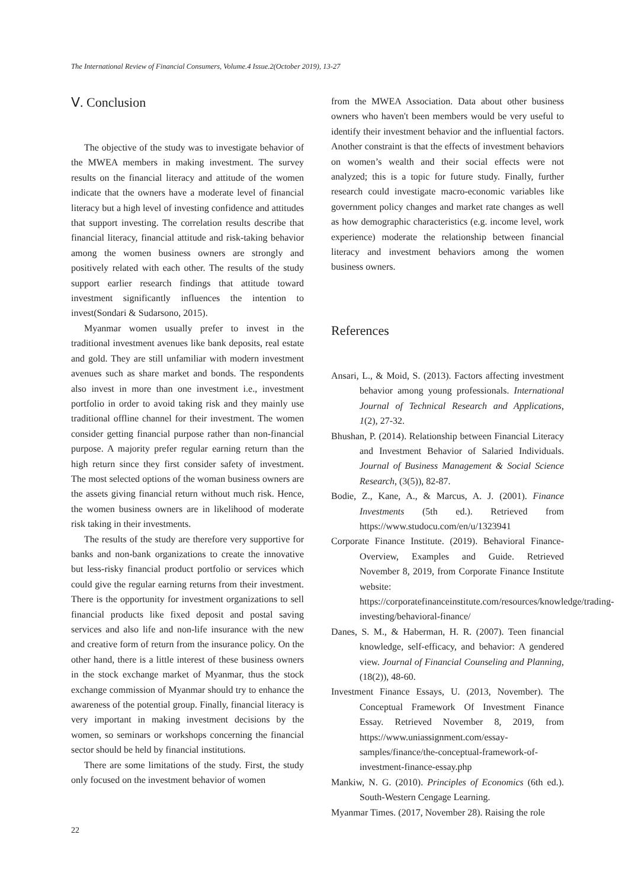The International Review of Financial Consumers, Volume.4 Issue.2(October 2019), 13-27
Ⅴ. Conclusion
The objective of the study was to investigate behavior of the MWEA members in making investment. The survey results on the financial literacy and attitude of the women indicate that the owners have a moderate level of financial literacy but a high level of investing confidence and attitudes that support investing. The correlation results describe that financial literacy, financial attitude and risk-taking behavior among the women business owners are strongly and positively related with each other. The results of the study support earlier research findings that attitude toward investment significantly influences the intention to invest(Sondari & Sudarsono, 2015).
Myanmar women usually prefer to invest in the traditional investment avenues like bank deposits, real estate and gold. They are still unfamiliar with modern investment avenues such as share market and bonds. The respondents also invest in more than one investment i.e., investment portfolio in order to avoid taking risk and they mainly use traditional offline channel for their investment. The women consider getting financial purpose rather than non-financial purpose. A majority prefer regular earning return than the high return since they first consider safety of investment. The most selected options of the woman business owners are the assets giving financial return without much risk. Hence, the women business owners are in likelihood of moderate risk taking in their investments.
The results of the study are therefore very supportive for banks and non-bank organizations to create the innovative but less-risky financial product portfolio or services which could give the regular earning returns from their investment. There is the opportunity for investment organizations to sell financial products like fixed deposit and postal saving services and also life and non-life insurance with the new and creative form of return from the insurance policy. On the other hand, there is a little interest of these business owners in the stock exchange market of Myanmar, thus the stock exchange commission of Myanmar should try to enhance the awareness of the potential group. Finally, financial literacy is very important in making investment decisions by the women, so seminars or workshops concerning the financial sector should be held by financial institutions.
There are some limitations of the study. First, the study only focused on the investment behavior of women
from the MWEA Association. Data about other business owners who haven't been members would be very useful to identify their investment behavior and the influential factors. Another constraint is that the effects of investment behaviors on women’s wealth and their social effects were not analyzed; this is a topic for future study. Finally, further research could investigate macro-economic variables like government policy changes and market rate changes as well as how demographic characteristics (e.g. income level, work experience) moderate the relationship between financial literacy and investment behaviors among the women business owners.
References
Ansari, L., & Moid, S. (2013). Factors affecting investment behavior among young professionals. International Journal of Technical Research and Applications, 1(2), 27-32.
Bhushan, P. (2014). Relationship between Financial Literacy and Investment Behavior of Salaried Individuals. Journal of Business Management & Social Science Research, (3(5)), 82-87.
Bodie, Z., Kane, A., & Marcus, A. J. (2001). Finance Investments (5th ed.). Retrieved from https://www.studocu.com/en/u/1323941
Corporate Finance Institute. (2019). Behavioral Finance-Overview, Examples and Guide. Retrieved November 8, 2019, from Corporate Finance Institute website: https://corporatefinanceinstitute.com/resources/knowledge/trading-investing/behavioral-finance/
Danes, S. M., & Haberman, H. R. (2007). Teen financial knowledge, self-efficacy, and behavior: A gendered view. Journal of Financial Counseling and Planning, (18(2)), 48-60.
Investment Finance Essays, U. (2013, November). The Conceptual Framework Of Investment Finance Essay. Retrieved November 8, 2019, from https://www.uniassignment.com/essay-samples/finance/the-conceptual-framework-of-investment-finance-essay.php
Mankiw, N. G. (2010). Principles of Economics (6th ed.). South-Western Cengage Learning.
Myanmar Times. (2017, November 28). Raising the role
22